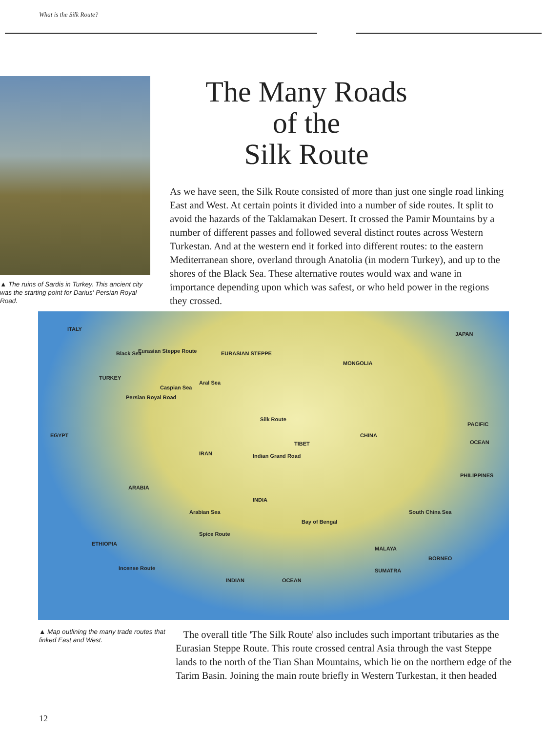What is the Silk Route?
▲ The ruins of Sardis in Turkey. This ancient city was the starting point for Darius' Persian Royal Road.
The Many Roads
of the
Silk Route
As we have seen, the Silk Route consisted of more than just one single road linking East and West. At certain points it divided into a number of side routes. It split to avoid the hazards of the Taklamakan Desert. It crossed the Pamir Mountains by a number of different passes and followed several distinct routes across Western Turkestan. And at the western end it forked into different routes: to the eastern Mediterranean shore, overland through Anatolia (in modern Turkey), and up to the shores of the Black Sea. These alternative routes would wax and wane in importance depending upon which was safest, or who held power in the regions they crossed.
ITALY
Black Sea Eurasian Steppe Route EURASIAN STEPPE
MONGOLIA
JAPAN
TURKEY
Caspian Sea
Aral Sea
Persian Royal Road
Silk Route
PACIFIC
OCEAN
EGYPT CHINA
TIBET
IRAN Indian Grand Road
PHILIPPINES
ARABIA
INDIA
Arabian Sea South China Sea
Bay of Bengal
Spice Route
ETHIOPIA
MALAYA
BORNEO
Incense Route SUMATRA
INDIAN OCEAN
▲ Map outlining the many trade routes that linked East and West.
The overall title 'The Silk Route' also includes such important tributaries as the Eurasian Steppe Route. This route crossed central Asia through the vast Steppe lands to the north of the Tian Shan Mountains, which lie on the northern edge of the Tarim Basin. Joining the main route briefly in Western Turkestan, it then headed
12